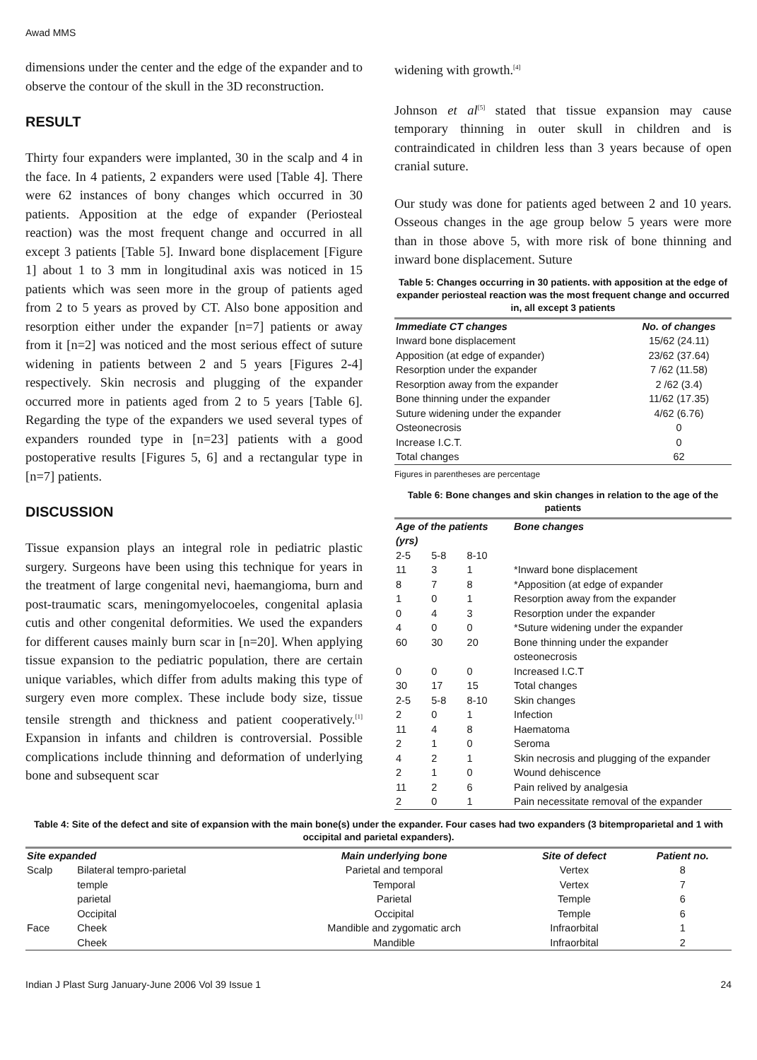Awad MMS
dimensions under the center and the edge of the expander and to observe the contour of the skull in the 3D reconstruction.
RESULT
Thirty four expanders were implanted, 30 in the scalp and 4 in the face. In 4 patients, 2 expanders were used [Table 4]. There were 62 instances of bony changes which occurred in 30 patients. Apposition at the edge of expander (Periosteal reaction) was the most frequent change and occurred in all except 3 patients [Table 5]. Inward bone displacement [Figure 1] about 1 to 3 mm in longitudinal axis was noticed in 15 patients which was seen more in the group of patients aged from 2 to 5 years as proved by CT. Also bone apposition and resorption either under the expander [n=7] patients or away from it [n=2] was noticed and the most serious effect of suture widening in patients between 2 and 5 years [Figures 2-4] respectively. Skin necrosis and plugging of the expander occurred more in patients aged from 2 to 5 years [Table 6]. Regarding the type of the expanders we used several types of expanders rounded type in [n=23] patients with a good postoperative results [Figures 5, 6] and a rectangular type in [n=7] patients.
DISCUSSION
Tissue expansion plays an integral role in pediatric plastic surgery. Surgeons have been using this technique for years in the treatment of large congenital nevi, haemangioma, burn and post-traumatic scars, meningomyelocoeles, congenital aplasia cutis and other congenital deformities. We used the expanders for different causes mainly burn scar in [n=20]. When applying tissue expansion to the pediatric population, there are certain unique variables, which differ from adults making this type of surgery even more complex. These include body size, tissue tensile strength and thickness and patient cooperatively.<sup>[1]</sup> Expansion in infants and children is controversial. Possible complications include thinning and deformation of underlying bone and subsequent scar
widening with growth.<sup>[4]</sup>
Johnson et al<sup>[5]</sup> stated that tissue expansion may cause temporary thinning in outer skull in children and is contraindicated in children less than 3 years because of open cranial suture.
Our study was done for patients aged between 2 and 10 years. Osseous changes in the age group below 5 years were more than in those above 5, with more risk of bone thinning and inward bone displacement. Suture
Table 5: Changes occurring in 30 patients. with apposition at the edge of expander periosteal reaction was the most frequent change and occurred in, all except 3 patients
| Immediate CT changes | No. of changes |
| --- | --- |
| Inward bone displacement | 15/62 (24.11) |
| Apposition (at edge of expander) | 23/62 (37.64) |
| Resorption under the expander | 7 /62 (11.58) |
| Resorption away from the expander | 2 /62 (3.4) |
| Bone thinning under the expander | 11/62 (17.35) |
| Suture widening under the expander | 4/62 (6.76) |
| Osteonecrosis | 0 |
| Increase I.C.T. | 0 |
| Total changes | 62 |
Figures in parentheses are percentage
Table 6: Bone changes and skin changes in relation to the age of the patients
| Age of the patients (yrs) | | | Bone changes |
| --- | --- | --- | --- |
| 2-5 | 5-8 | 8-10 | |
| 11 | 3 | 1 | *Inward bone displacement |
| 8 | 7 | 8 | *Apposition (at edge of expander |
| 1 | 0 | 1 | Resorption away from the expander |
| 0 | 4 | 3 | Resorption under the expander |
| 4 | 0 | 0 | *Suture widening under the expander |
| 60 | 30 | 20 | Bone thinning under the expander osteonecrosis |
| 0 | 0 | 0 | Increased I.C.T |
| 30 | 17 | 15 | Total changes |
| 2-5 | 5-8 | 8-10 | Skin changes |
| 2 | 0 | 1 | Infection |
| 11 | 4 | 8 | Haematoma |
| 2 | 1 | 0 | Seroma |
| 4 | 2 | 1 | Skin necrosis and plugging of the expander |
| 2 | 1 | 0 | Wound dehiscence |
| 11 | 2 | 6 | Pain relived by analgesia |
| 2 | 0 | 1 | Pain necessitate removal of the expander |
Table 4: Site of the defect and site of expansion with the main bone(s) under the expander. Four cases had two expanders (3 bitemproparietal and 1 with occipital and parietal expanders).
| Site expanded | | Main underlying bone | Site of defect | Patient no. |
| --- | --- | --- | --- | --- |
| Scalp | Bilateral tempro-parietal | Parietal and temporal | Vertex | 8 |
| | temple | Temporal | Vertex | 7 |
| | parietal | Parietal | Temple | 6 |
| | Occipital | Occipital | Temple | 6 |
| Face | Cheek | Mandible and zygomatic arch | Infraorbital | 1 |
| | Cheek | Mandible | Infraorbital | 2 |
Indian J Plast Surg January-June 2006 Vol 39 Issue 1 24